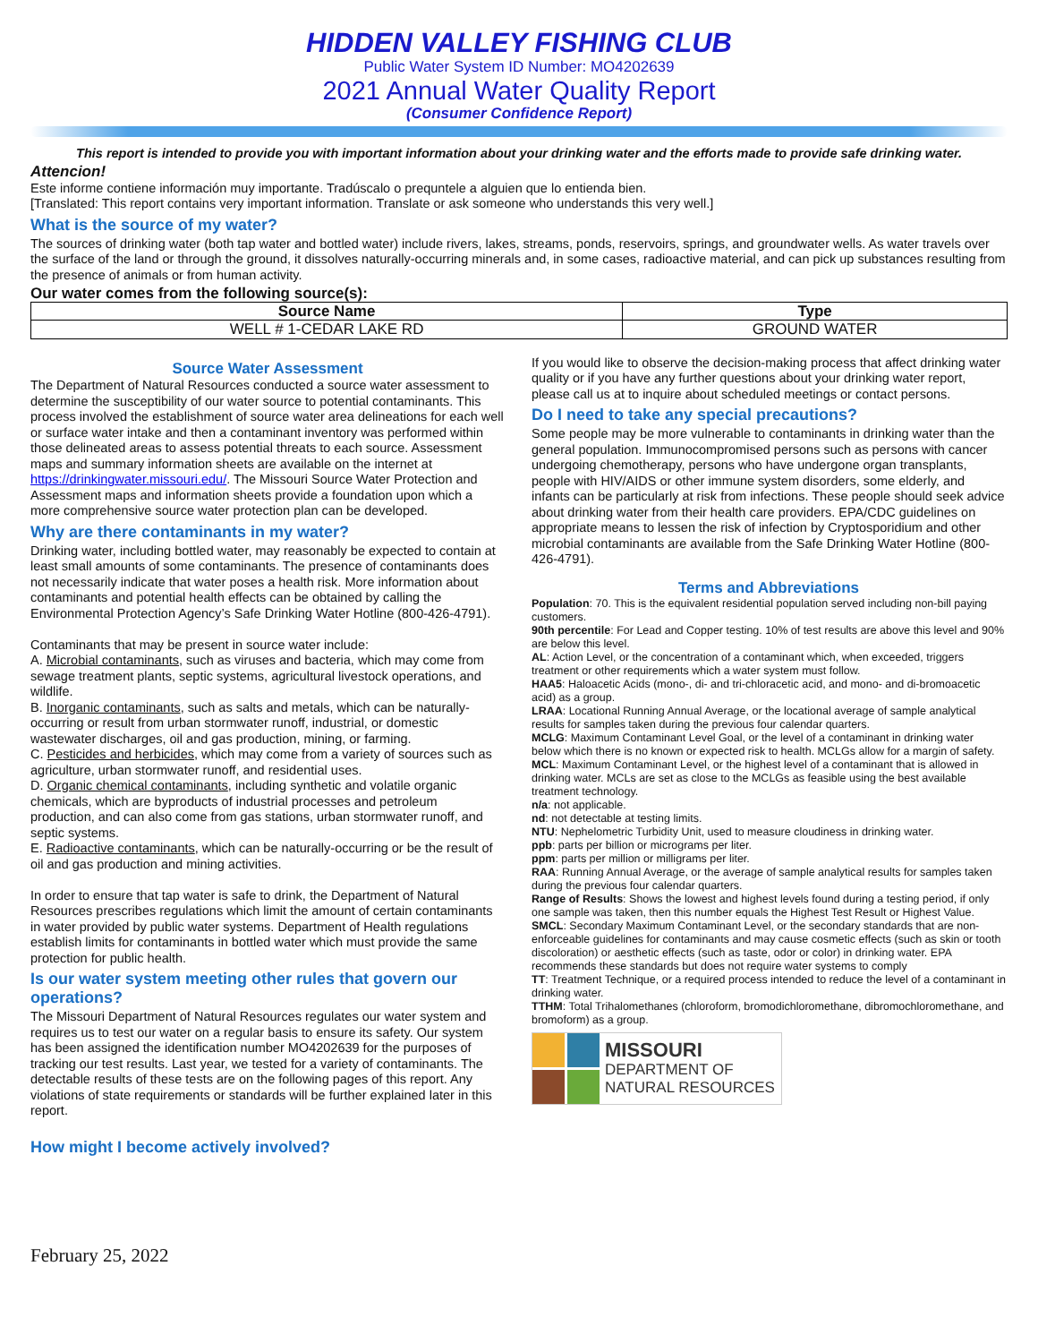HIDDEN VALLEY FISHING CLUB
Public Water System ID Number: MO4202639
2021 Annual Water Quality Report
(Consumer Confidence Report)
This report is intended to provide you with important information about your drinking water and the efforts made to provide safe drinking water.
Attencion!
Este informe contiene información muy importante. Tradúscalo o prequntele a alguien que lo entienda bien.
[Translated: This report contains very important information. Translate or ask someone who understands this very well.]
What is the source of my water?
The sources of drinking water (both tap water and bottled water) include rivers, lakes, streams, ponds, reservoirs, springs, and groundwater wells. As water travels over the surface of the land or through the ground, it dissolves naturally-occurring minerals and, in some cases, radioactive material, and can pick up substances resulting from the presence of animals or from human activity.
Our water comes from the following source(s):
| Source Name | Type |
| --- | --- |
| WELL # 1-CEDAR LAKE RD | GROUND WATER |
Source Water Assessment
The Department of Natural Resources conducted a source water assessment to determine the susceptibility of our water source to potential contaminants. This process involved the establishment of source water area delineations for each well or surface water intake and then a contaminant inventory was performed within those delineated areas to assess potential threats to each source. Assessment maps and summary information sheets are available on the internet at https://drinkingwater.missouri.edu/. The Missouri Source Water Protection and Assessment maps and information sheets provide a foundation upon which a more comprehensive source water protection plan can be developed.
Why are there contaminants in my water?
Drinking water, including bottled water, may reasonably be expected to contain at least small amounts of some contaminants. The presence of contaminants does not necessarily indicate that water poses a health risk. More information about contaminants and potential health effects can be obtained by calling the Environmental Protection Agency’s Safe Drinking Water Hotline (800-426-4791).
Contaminants that may be present in source water include:
A. Microbial contaminants, such as viruses and bacteria, which may come from sewage treatment plants, septic systems, agricultural livestock operations, and wildlife.
B. Inorganic contaminants, such as salts and metals, which can be naturally-occurring or result from urban stormwater runoff, industrial, or domestic wastewater discharges, oil and gas production, mining, or farming.
C. Pesticides and herbicides, which may come from a variety of sources such as agriculture, urban stormwater runoff, and residential uses.
D. Organic chemical contaminants, including synthetic and volatile organic chemicals, which are byproducts of industrial processes and petroleum production, and can also come from gas stations, urban stormwater runoff, and septic systems.
E. Radioactive contaminants, which can be naturally-occurring or be the result of oil and gas production and mining activities.
In order to ensure that tap water is safe to drink, the Department of Natural Resources prescribes regulations which limit the amount of certain contaminants in water provided by public water systems. Department of Health regulations establish limits for contaminants in bottled water which must provide the same protection for public health.
Is our water system meeting other rules that govern our operations?
The Missouri Department of Natural Resources regulates our water system and requires us to test our water on a regular basis to ensure its safety. Our system has been assigned the identification number MO4202639 for the purposes of tracking our test results. Last year, we tested for a variety of contaminants. The detectable results of these tests are on the following pages of this report. Any violations of state requirements or standards will be further explained later in this report.
How might I become actively involved?
If you would like to observe the decision-making process that affect drinking water quality or if you have any further questions about your drinking water report, please call us at to inquire about scheduled meetings or contact persons.
Do I need to take any special precautions?
Some people may be more vulnerable to contaminants in drinking water than the general population. Immunocompromised persons such as persons with cancer undergoing chemotherapy, persons who have undergone organ transplants, people with HIV/AIDS or other immune system disorders, some elderly, and infants can be particularly at risk from infections. These people should seek advice about drinking water from their health care providers. EPA/CDC guidelines on appropriate means to lessen the risk of infection by Cryptosporidium and other microbial contaminants are available from the Safe Drinking Water Hotline (800-426-4791).
Terms and Abbreviations
Population: 70. This is the equivalent residential population served including non-bill paying customers.
90th percentile: For Lead and Copper testing. 10% of test results are above this level and 90% are below this level.
AL: Action Level, or the concentration of a contaminant which, when exceeded, triggers treatment or other requirements which a water system must follow.
HAA5: Haloacetic Acids (mono-, di- and tri-chloracetic acid, and mono- and di-bromoacetic acid) as a group.
LRAA: Locational Running Annual Average, or the locational average of sample analytical results for samples taken during the previous four calendar quarters.
MCLG: Maximum Contaminant Level Goal, or the level of a contaminant in drinking water below which there is no known or expected risk to health. MCLGs allow for a margin of safety.
MCL: Maximum Contaminant Level, or the highest level of a contaminant that is allowed in drinking water. MCLs are set as close to the MCLGs as feasible using the best available treatment technology.
n/a: not applicable.
nd: not detectable at testing limits.
NTU: Nephelometric Turbidity Unit, used to measure cloudiness in drinking water.
ppb: parts per billion or micrograms per liter.
ppm: parts per million or milligrams per liter.
RAA: Running Annual Average, or the average of sample analytical results for samples taken during the previous four calendar quarters.
Range of Results: Shows the lowest and highest levels found during a testing period, if only one sample was taken, then this number equals the Highest Test Result or Highest Value.
SMCL: Secondary Maximum Contaminant Level, or the secondary standards that are non-enforceable guidelines for contaminants and may cause cosmetic effects (such as skin or tooth discoloration) or aesthetic effects (such as taste, odor or color) in drinking water. EPA recommends these standards but does not require water systems to comply
TT: Treatment Technique, or a required process intended to reduce the level of a contaminant in drinking water.
TTHM: Total Trihalomethanes (chloroform, bromodichloromethane, dibromochloromethane, and bromoform) as a group.
MISSOURI
DEPARTMENT OF
NATURAL RESOURCES
February 25, 2022